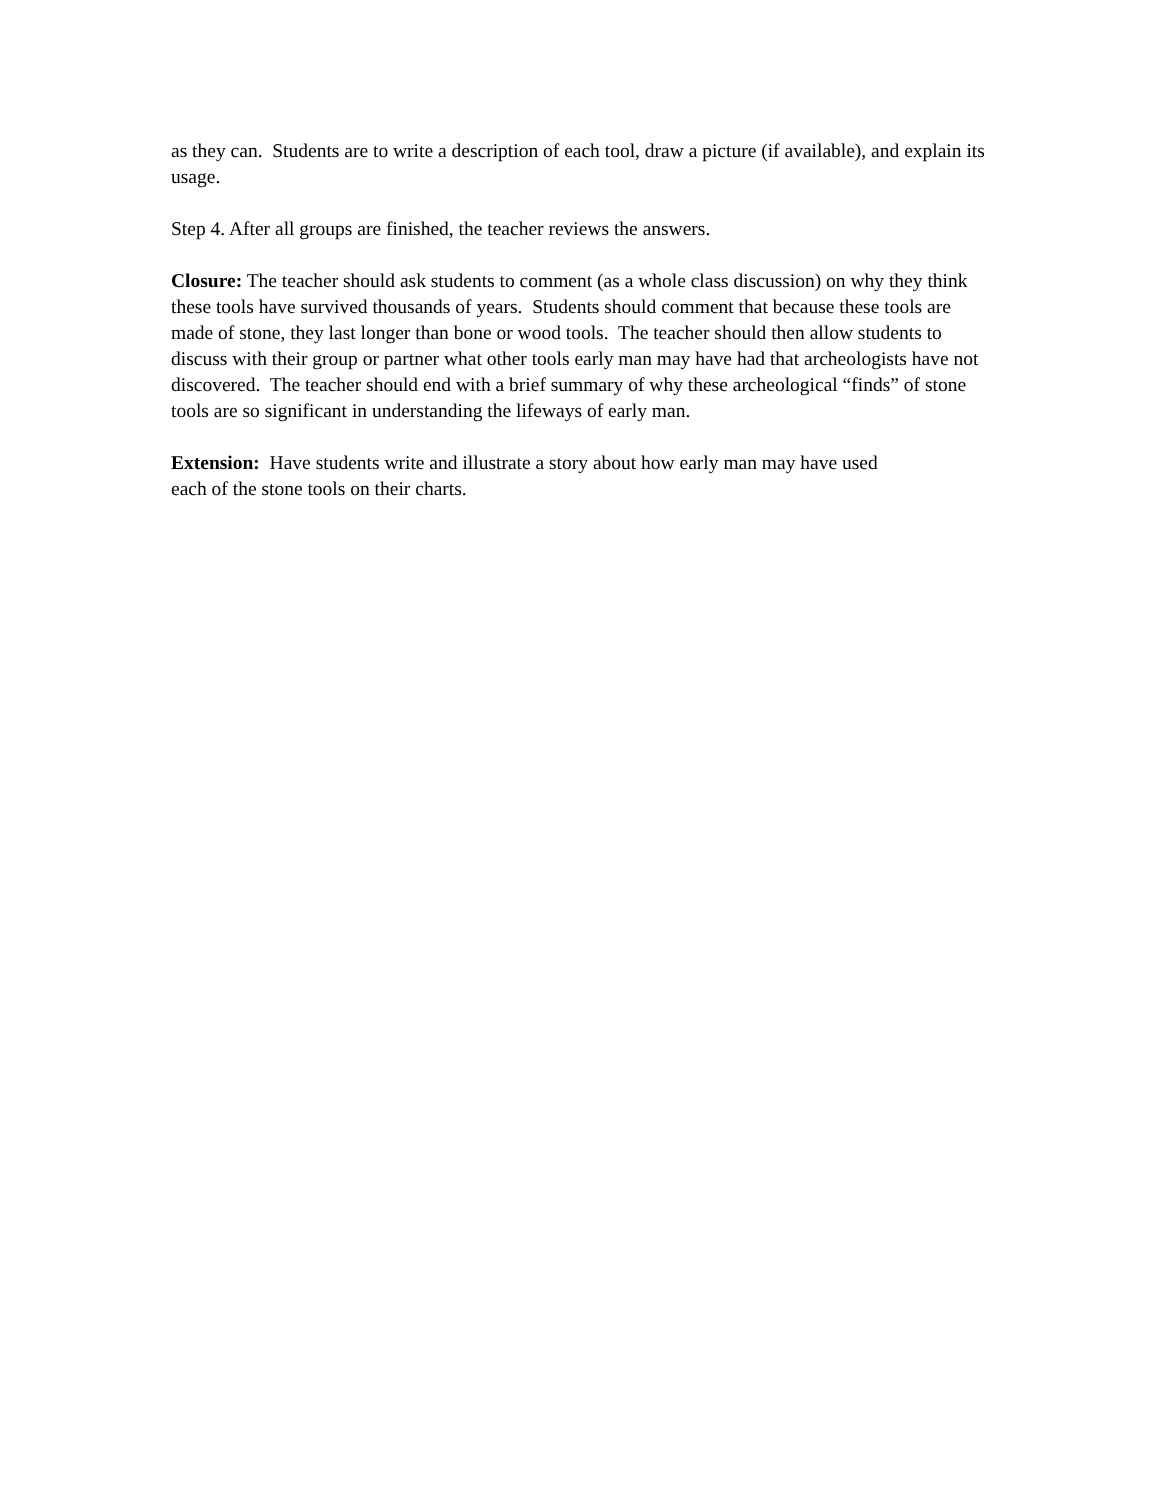as they can. Students are to write a description of each tool, draw a picture (if available), and explain its usage.
Step 4. After all groups are finished, the teacher reviews the answers.
Closure: The teacher should ask students to comment (as a whole class discussion) on why they think these tools have survived thousands of years. Students should comment that because these tools are made of stone, they last longer than bone or wood tools. The teacher should then allow students to discuss with their group or partner what other tools early man may have had that archeologists have not discovered. The teacher should end with a brief summary of why these archeological “finds” of stone tools are so significant in understanding the lifeways of early man.
Extension: Have students write and illustrate a story about how early man may have used
each of the stone tools on their charts.